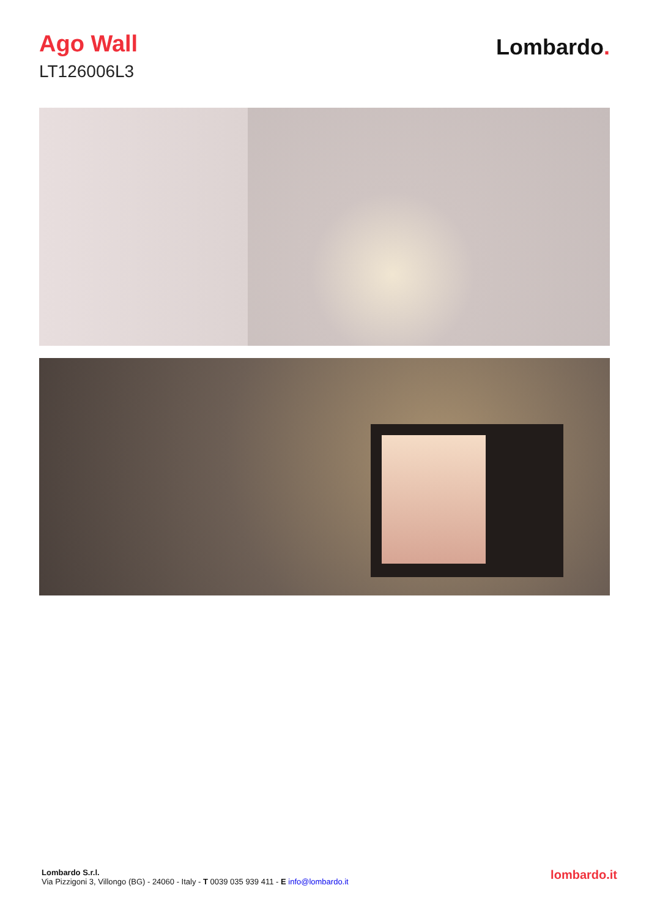Ago Wall
LT126006L3
Lombardo.
Lombardo S.r.l.
Via Pizzigoni 3, Villongo (BG) - 24060 - Italy - T 0039 035 939 411 - E info@lombardo.it
lombardo.it